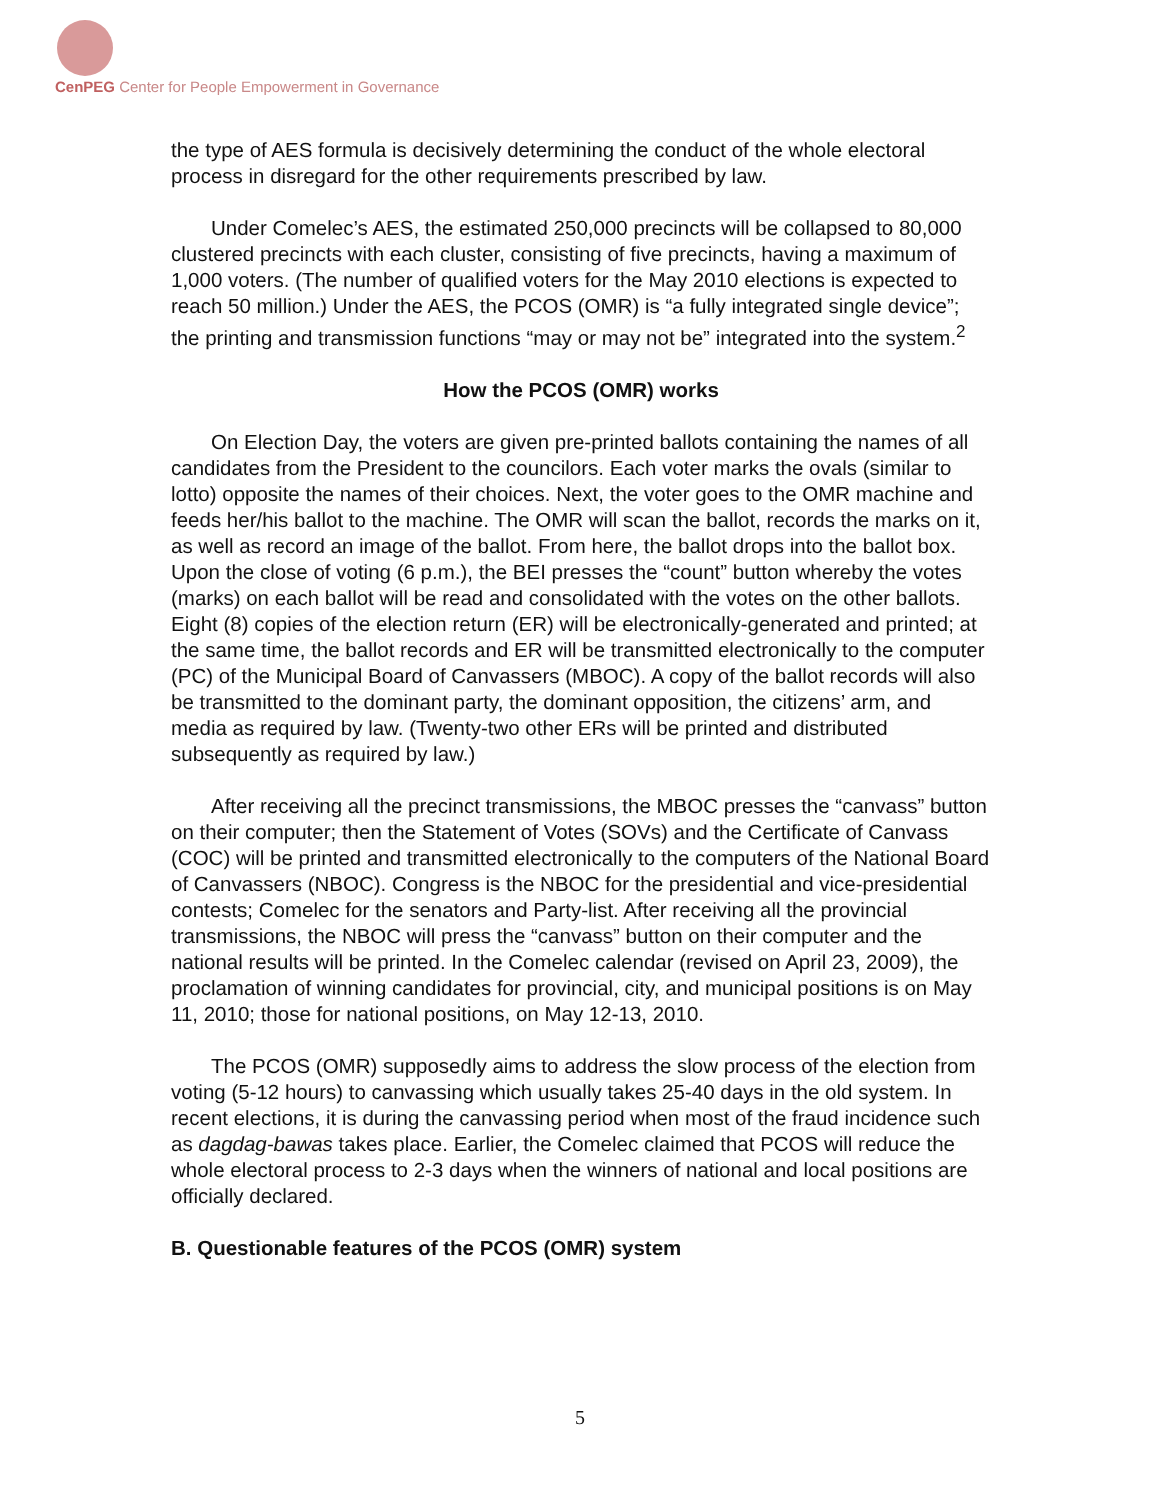CenPEG Center for People Empowerment in Governance
the type of AES formula is decisively determining the conduct of the whole electoral process in disregard for the other requirements prescribed by law.
Under Comelec’s AES, the estimated 250,000 precincts will be collapsed to 80,000 clustered precincts with each cluster, consisting of five precincts, having a maximum of 1,000 voters. (The number of qualified voters for the May 2010 elections is expected to reach 50 million.) Under the AES, the PCOS (OMR) is “a fully integrated single device”; the printing and transmission functions “may or may not be” integrated into the system.<sup>2</sup>
How the PCOS (OMR) works
On Election Day, the voters are given pre-printed ballots containing the names of all candidates from the President to the councilors. Each voter marks the ovals (similar to lotto) opposite the names of their choices. Next, the voter goes to the OMR machine and feeds her/his ballot to the machine. The OMR will scan the ballot, records the marks on it, as well as record an image of the ballot. From here, the ballot drops into the ballot box. Upon the close of voting (6 p.m.), the BEI presses the “count” button whereby the votes (marks) on each ballot will be read and consolidated with the votes on the other ballots. Eight (8) copies of the election return (ER) will be electronically-generated and printed; at the same time, the ballot records and ER will be transmitted electronically to the computer (PC) of the Municipal Board of Canvassers (MBOC). A copy of the ballot records will also be transmitted to the dominant party, the dominant opposition, the citizens’ arm, and media as required by law. (Twenty-two other ERs will be printed and distributed subsequently as required by law.)
After receiving all the precinct transmissions, the MBOC presses the “canvass” button on their computer; then the Statement of Votes (SOVs) and the Certificate of Canvass (COC) will be printed and transmitted electronically to the computers of the National Board of Canvassers (NBOC). Congress is the NBOC for the presidential and vice-presidential contests; Comelec for the senators and Party-list. After receiving all the provincial transmissions, the NBOC will press the “canvass” button on their computer and the national results will be printed. In the Comelec calendar (revised on April 23, 2009), the proclamation of winning candidates for provincial, city, and municipal positions is on May 11, 2010; those for national positions, on May 12-13, 2010.
The PCOS (OMR) supposedly aims to address the slow process of the election from voting (5-12 hours) to canvassing which usually takes 25-40 days in the old system. In recent elections, it is during the canvassing period when most of the fraud incidence such as dagdag-bawas takes place. Earlier, the Comelec claimed that PCOS will reduce the whole electoral process to 2-3 days when the winners of national and local positions are officially declared.
B. Questionable features of the PCOS (OMR) system
5